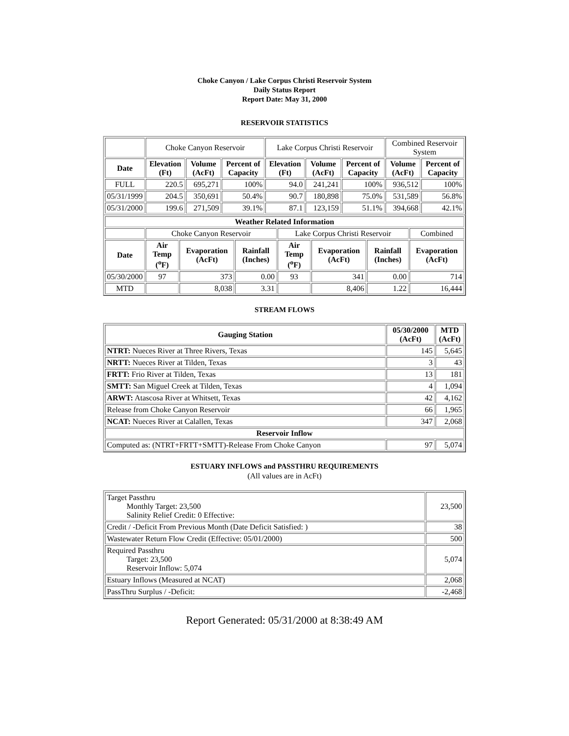Choke Canyon / Lake Corpus Christi Reservoir System
Daily Status Report
Report Date: May 31, 2000
RESERVOIR STATISTICS
| | Choke Canyon Reservoir | | | Lake Corpus Christi Reservoir | | | Combined Reservoir System | |
| Date | Elevation (Ft) | Volume (AcFt) | Percent of Capacity | Elevation (Ft) | Volume (AcFt) | Percent of Capacity | Volume (AcFt) | Percent of Capacity |
| FULL | 220.5 | 695,271 | 100% | 94.0 | 241,241 | 100% | 936,512 | 100% |
| 05/31/1999 | 204.5 | 350,691 | 50.4% | 90.7 | 180,898 | 75.0% | 531,589 | 56.8% |
| 05/31/2000 | 199.6 | 271,509 | 39.1% | 87.1 | 123,159 | 51.1% | 394,668 | 42.1% |
| Weather Related Information | | | | | | | |
| --- | --- | --- | --- | --- | --- | --- | --- |
| | Choke Canyon Reservoir | | | Lake Corpus Christi Reservoir | | | Combined |
| Date | Air Temp (<sup>o</sup>F) | Evaporation (AcFt) | Rainfall (Inches) | Air Temp (<sup>o</sup>F) | Evaporation (AcFt) | Rainfall (Inches) | Evaporation (AcFt) |
| 05/30/2000 | 97 | 373 | 0.00 | 93 | 341 | 0.00 | 714 |
| MTD | | 8,038 | 3.31 | | 8,406 | 1.22 | 16,444 |
STREAM FLOWS
| Gauging Station | 05/30/2000 (AcFt) | MTD (AcFt) |
| --- | --- | --- |
| NTRT: Nueces River at Three Rivers, Texas | 145 | 5,645 |
| NRTT: Nueces River at Tilden, Texas | 3 | 43 |
| FRTT: Frio River at Tilden, Texas | 13 | 181 |
| SMTT: San Miguel Creek at Tilden, Texas | 4 | 1,094 |
| ARWT: Atascosa River at Whitsett, Texas | 42 | 4,162 |
| Release from Choke Canyon Reservoir | 66 | 1,965 |
| NCAT: Nueces River at Calallen, Texas | 347 | 2,068 |
| Reservoir Inflow | | |
| Computed as: (NTRT+FRTT+SMTT)-Release From Choke Canyon | 97 | 5,074 |
ESTUARY INFLOWS and PASSTHRU REQUIREMENTS
(All values are in AcFt)
| Target Passthru Monthly Target: 23,500 Salinity Relief Credit: 0 Effective: | 23,500 |
| Credit / -Deficit From Previous Month (Date Deficit Satisfied: ) | 38 |
| Wastewater Return Flow Credit (Effective: 05/01/2000) | 500 |
| Required Passthru Target: 23,500 Reservoir Inflow: 5,074 | 5,074 |
| Estuary Inflows (Measured at NCAT) | 2,068 |
| PassThru Surplus / -Deficit: | -2,468 |
Report Generated: 05/31/2000 at 8:38:49 AM